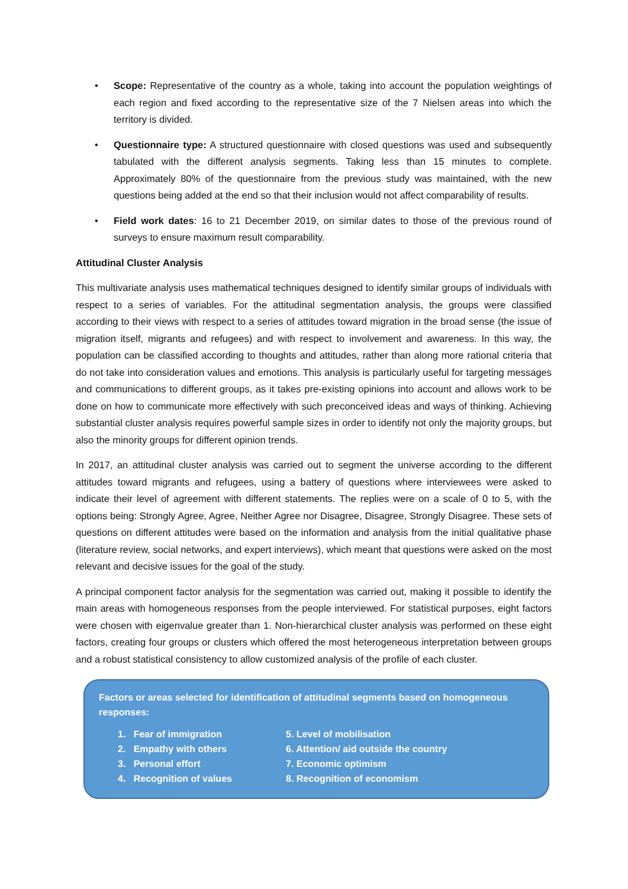• Scope: Representative of the country as a whole, taking into account the population weightings of each region and fixed according to the representative size of the 7 Nielsen areas into which the territory is divided.
• Questionnaire type: A structured questionnaire with closed questions was used and subsequently tabulated with the different analysis segments. Taking less than 15 minutes to complete. Approximately 80% of the questionnaire from the previous study was maintained, with the new questions being added at the end so that their inclusion would not affect comparability of results.
• Field work dates: 16 to 21 December 2019, on similar dates to those of the previous round of surveys to ensure maximum result comparability.
Attitudinal Cluster Analysis
This multivariate analysis uses mathematical techniques designed to identify similar groups of individuals with respect to a series of variables. For the attitudinal segmentation analysis, the groups were classified according to their views with respect to a series of attitudes toward migration in the broad sense (the issue of migration itself, migrants and refugees) and with respect to involvement and awareness. In this way, the population can be classified according to thoughts and attitudes, rather than along more rational criteria that do not take into consideration values and emotions. This analysis is particularly useful for targeting messages and communications to different groups, as it takes pre-existing opinions into account and allows work to be done on how to communicate more effectively with such preconceived ideas and ways of thinking. Achieving substantial cluster analysis requires powerful sample sizes in order to identify not only the majority groups, but also the minority groups for different opinion trends.
In 2017, an attitudinal cluster analysis was carried out to segment the universe according to the different attitudes toward migrants and refugees, using a battery of questions where interviewees were asked to indicate their level of agreement with different statements. The replies were on a scale of 0 to 5, with the options being: Strongly Agree, Agree, Neither Agree nor Disagree, Disagree, Strongly Disagree. These sets of questions on different attitudes were based on the information and analysis from the initial qualitative phase (literature review, social networks, and expert interviews), which meant that questions were asked on the most relevant and decisive issues for the goal of the study.
A principal component factor analysis for the segmentation was carried out, making it possible to identify the main areas with homogeneous responses from the people interviewed. For statistical purposes, eight factors were chosen with eigenvalue greater than 1. Non-hierarchical cluster analysis was performed on these eight factors, creating four groups or clusters which offered the most heterogeneous interpretation between groups and a robust statistical consistency to allow customized analysis of the profile of each cluster.
Factors or areas selected for identification of attitudinal segments based on homogeneous responses:
1. Fear of immigration
2. Empathy with others
3. Personal effort
4. Recognition of values
5. Level of mobilisation
6. Attention/ aid outside the country
7. Economic optimism
8. Recognition of economism